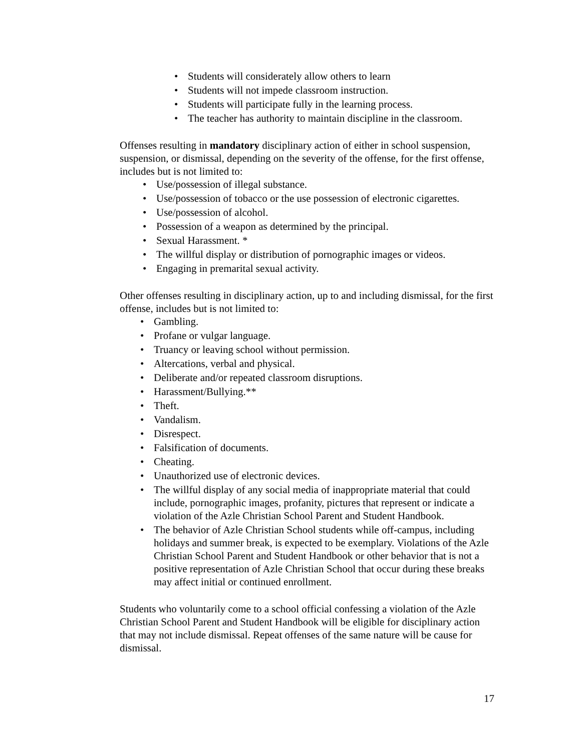• Students will considerately allow others to learn
• Students will not impede classroom instruction.
• Students will participate fully in the learning process.
• The teacher has authority to maintain discipline in the classroom.
Offenses resulting in mandatory disciplinary action of either in school suspension, suspension, or dismissal, depending on the severity of the offense, for the first offense, includes but is not limited to:
• Use/possession of illegal substance.
• Use/possession of tobacco or the use possession of electronic cigarettes.
• Use/possession of alcohol.
• Possession of a weapon as determined by the principal.
• Sexual Harassment. *
• The willful display or distribution of pornographic images or videos.
• Engaging in premarital sexual activity.
Other offenses resulting in disciplinary action, up to and including dismissal, for the first offense, includes but is not limited to:
• Gambling.
• Profane or vulgar language.
• Truancy or leaving school without permission.
• Altercations, verbal and physical.
• Deliberate and/or repeated classroom disruptions.
• Harassment/Bullying.**
• Theft.
• Vandalism.
• Disrespect.
• Falsification of documents.
• Cheating.
• Unauthorized use of electronic devices.
• The willful display of any social media of inappropriate material that could include, pornographic images, profanity, pictures that represent or indicate a violation of the Azle Christian School Parent and Student Handbook.
• The behavior of Azle Christian School students while off-campus, including holidays and summer break, is expected to be exemplary. Violations of the Azle Christian School Parent and Student Handbook or other behavior that is not a positive representation of Azle Christian School that occur during these breaks may affect initial or continued enrollment.
Students who voluntarily come to a school official confessing a violation of the Azle Christian School Parent and Student Handbook will be eligible for disciplinary action that may not include dismissal. Repeat offenses of the same nature will be cause for dismissal.
17